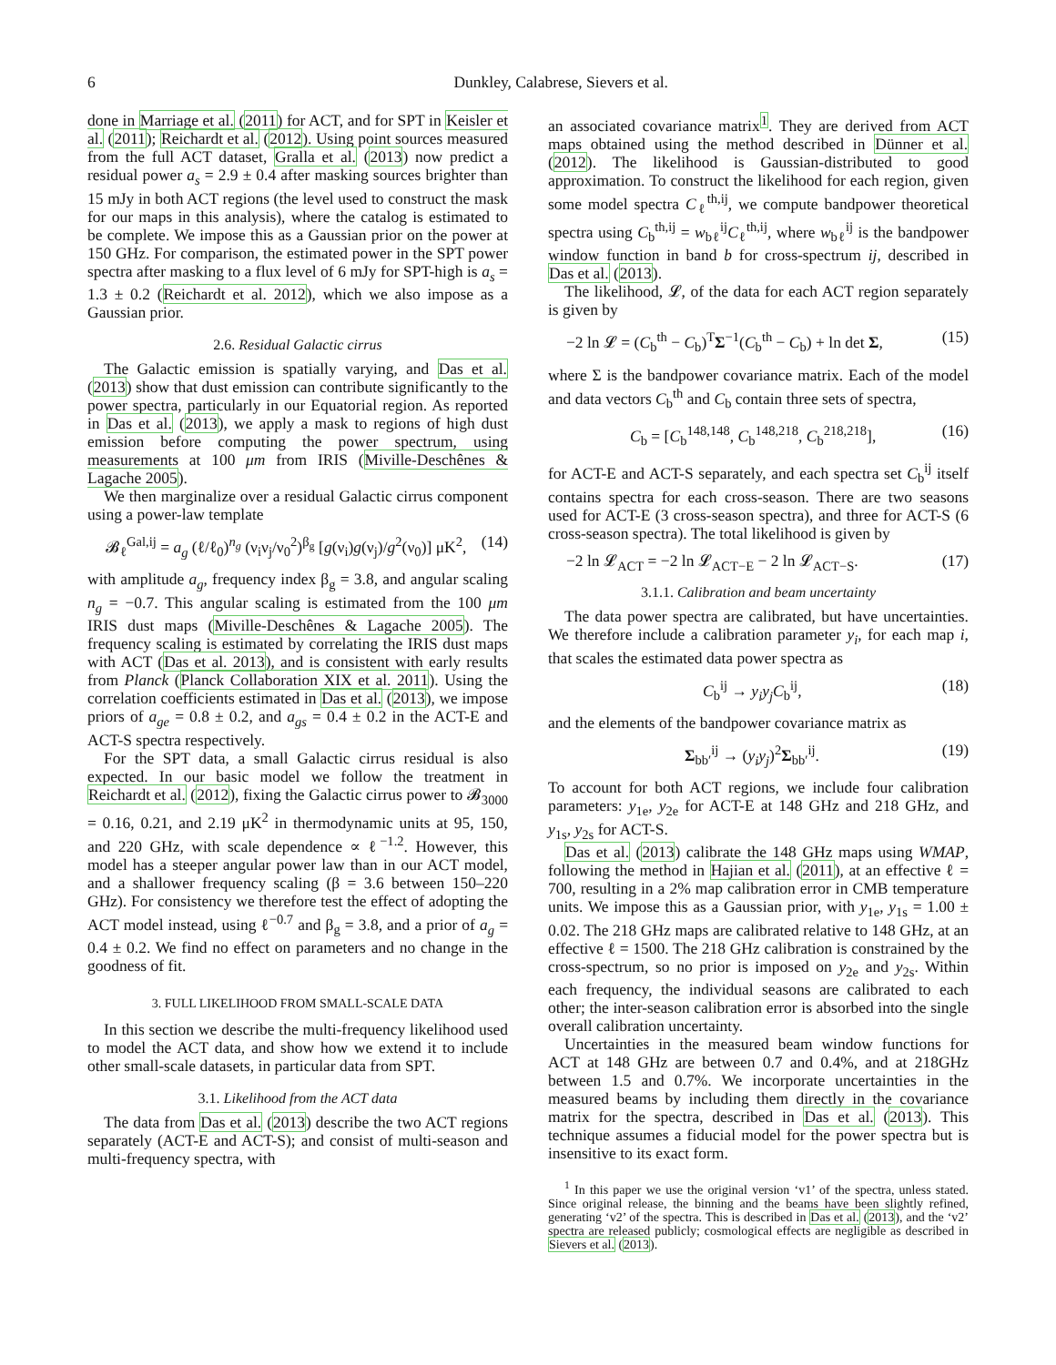6 Dunkley, Calabrese, Sievers et al.
done in Marriage et al. (2011) for ACT, and for SPT in Keisler et al. (2011); Reichardt et al. (2012). Using point sources measured from the full ACT dataset, Gralla et al. (2013) now predict a residual power a<sub>s</sub> = 2.9 ± 0.4 after masking sources brighter than 15 mJy in both ACT regions (the level used to construct the mask for our maps in this analysis), where the catalog is estimated to be complete. We impose this as a Gaussian prior on the power at 150 GHz. For comparison, the estimated power in the SPT power spectra after masking to a flux level of 6 mJy for SPT-high is a<sub>s</sub> = 1.3 ± 0.2 (Reichardt et al. 2012), which we also impose as a Gaussian prior.
2.6. Residual Galactic cirrus
The Galactic emission is spatially varying, and Das et al. (2013) show that dust emission can contribute significantly to the power spectra, particularly in our Equatorial region. As reported in Das et al. (2013), we apply a mask to regions of high dust emission before computing the power spectrum, using measurements at 100 μm from IRIS (Miville-Deschênes & Lagache 2005).
We then marginalize over a residual Galactic cirrus component using a power-law template
𝓑<sub>ℓ</sub><sup>Gal,ij</sup> = a<sub>g</sub> (ℓ/ℓ<sub>0</sub>)<sup>n<sub>g</sub></sup> (ν<sub>i</sub>ν<sub>j</sub>/ν<sub>0</sub><sup>2</sup>)<sup>β<sub>g</sub></sup> [g(ν<sub>i</sub>)g(ν<sub>j</sub>)/g<sup>2</sup>(ν<sub>0</sub>)] μK<sup>2</sup>, (14)
with amplitude a<sub>g</sub>, frequency index β<sub>g</sub> = 3.8, and angular scaling n<sub>g</sub> = −0.7. This angular scaling is estimated from the 100 μm IRIS dust maps (Miville-Deschênes & Lagache 2005). The frequency scaling is estimated by correlating the IRIS dust maps with ACT (Das et al. 2013), and is consistent with early results from Planck (Planck Collaboration XIX et al. 2011). Using the correlation coefficients estimated in Das et al. (2013), we impose priors of a<sub>ge</sub> = 0.8 ± 0.2, and a<sub>gs</sub> = 0.4 ± 0.2 in the ACT-E and ACT-S spectra respectively.
For the SPT data, a small Galactic cirrus residual is also expected. In our basic model we follow the treatment in Reichardt et al. (2012), fixing the Galactic cirrus power to 𝓑<sub>3000</sub> = 0.16, 0.21, and 2.19 μK<sup>2</sup> in thermodynamic units at 95, 150, and 220 GHz, with scale dependence ∝ ℓ<sup>−1.2</sup>. However, this model has a steeper angular power law than in our ACT model, and a shallower frequency scaling (β = 3.6 between 150–220 GHz). For consistency we therefore test the effect of adopting the ACT model instead, using ℓ<sup>−0.7</sup> and β<sub>g</sub> = 3.8, and a prior of a<sub>g</sub> = 0.4 ± 0.2. We find no effect on parameters and no change in the goodness of fit.
3. FULL LIKELIHOOD FROM SMALL-SCALE DATA
In this section we describe the multi-frequency likelihood used to model the ACT data, and show how we extend it to include other small-scale datasets, in particular data from SPT.
3.1. Likelihood from the ACT data
The data from Das et al. (2013) describe the two ACT regions separately (ACT-E and ACT-S); and consist of multi-season and multi-frequency spectra, with
an associated covariance matrix<sup>1</sup>. They are derived from ACT maps obtained using the method described in Dünner et al. (2012). The likelihood is Gaussian-distributed to good approximation. To construct the likelihood for each region, given some model spectra C<sub>ℓ</sub><sup>th,ij</sup>, we compute bandpower theoretical spectra using C<sub>b</sub><sup>th,ij</sup> = w<sub>bℓ</sub><sup>ij</sup>C<sub>ℓ</sub><sup>th,ij</sup>, where w<sub>bℓ</sub><sup>ij</sup> is the bandpower window function in band b for cross-spectrum ij, described in Das et al. (2013).
The likelihood, 𝓛, of the data for each ACT region separately is given by
−2 ln 𝓛 = (C<sub>b</sub><sup>th</sup> − C<sub>b</sub>)<sup>T</sup>Σ<sup>−1</sup>(C<sub>b</sub><sup>th</sup> − C<sub>b</sub>) + ln det Σ, (15)
where Σ is the bandpower covariance matrix. Each of the model and data vectors C<sub>b</sub><sup>th</sup> and C<sub>b</sub> contain three sets of spectra,
C<sub>b</sub> = [C<sub>b</sub><sup>148,148</sup>, C<sub>b</sub><sup>148,218</sup>, C<sub>b</sub><sup>218,218</sup>], (16)
for ACT-E and ACT-S separately, and each spectra set C<sub>b</sub><sup>ij</sup> itself contains spectra for each cross-season. There are two seasons used for ACT-E (3 cross-season spectra), and three for ACT-S (6 cross-season spectra). The total likelihood is given by
−2 ln 𝓛<sub>ACT</sub> = −2 ln 𝓛<sub>ACT−E</sub> − 2 ln 𝓛<sub>ACT−S</sub>. (17)
3.1.1. Calibration and beam uncertainty
The data power spectra are calibrated, but have uncertainties. We therefore include a calibration parameter y<sub>i</sub>, for each map i, that scales the estimated data power spectra as
C<sub>b</sub><sup>ij</sup> → y<sub>i</sub>y<sub>j</sub>C<sub>b</sub><sup>ij</sup>, (18)
and the elements of the bandpower covariance matrix as
Σ<sub>bb′</sub><sup>ij</sup> → (y<sub>i</sub>y<sub>j</sub>)<sup>2</sup>Σ<sub>bb′</sub><sup>ij</sup>. (19)
To account for both ACT regions, we include four calibration parameters: y<sub>1e</sub>, y<sub>2e</sub> for ACT-E at 148 GHz and 218 GHz, and y<sub>1s</sub>, y<sub>2s</sub> for ACT-S.
Das et al. (2013) calibrate the 148 GHz maps using WMAP, following the method in Hajian et al. (2011), at an effective ℓ = 700, resulting in a 2% map calibration error in CMB temperature units. We impose this as a Gaussian prior, with y<sub>1e</sub>, y<sub>1s</sub> = 1.00 ± 0.02. The 218 GHz maps are calibrated relative to 148 GHz, at an effective ℓ = 1500. The 218 GHz calibration is constrained by the cross-spectrum, so no prior is imposed on y<sub>2e</sub> and y<sub>2s</sub>. Within each frequency, the individual seasons are calibrated to each other; the inter-season calibration error is absorbed into the single overall calibration uncertainty.
Uncertainties in the measured beam window functions for ACT at 148 GHz are between 0.7 and 0.4%, and at 218GHz between 1.5 and 0.7%. We incorporate uncertainties in the measured beams by including them directly in the covariance matrix for the spectra, described in Das et al. (2013). This technique assumes a fiducial model for the power spectra but is insensitive to its exact form.
<sup>1</sup> In this paper we use the original version ‘v1’ of the spectra, unless stated. Since original release, the binning and the beams have been slightly refined, generating ‘v2’ of the spectra. This is described in Das et al. (2013), and the ‘v2’ spectra are released publicly; cosmological effects are negligible as described in Sievers et al. (2013).